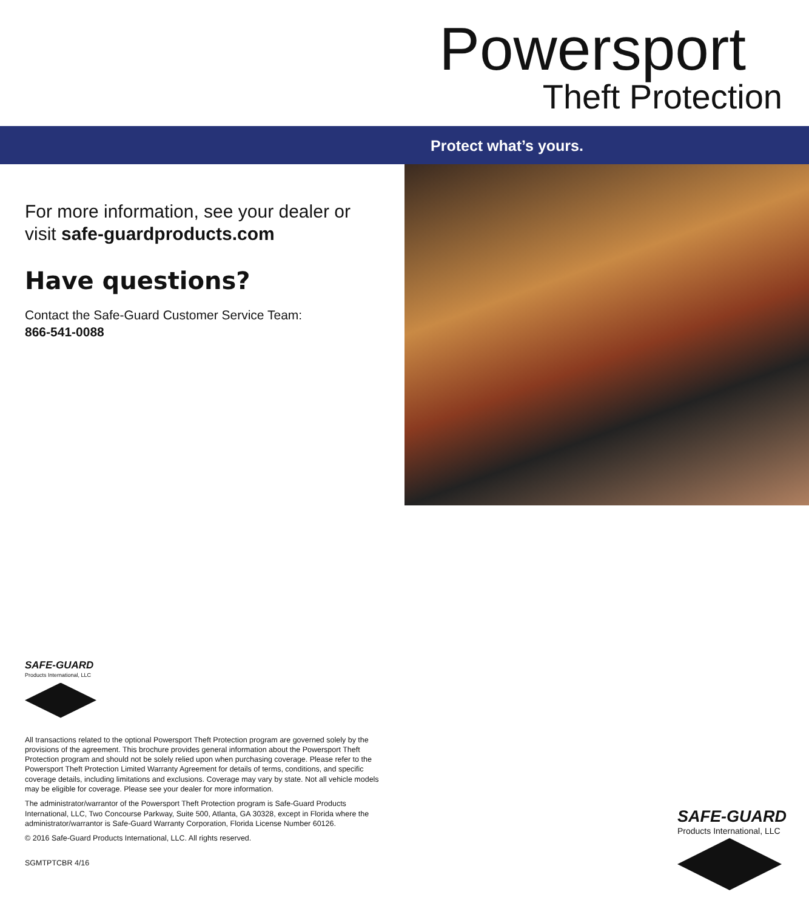Powersport
Theft Protection
Protect what’s yours.
For more information, see your dealer or visit safe-guardproducts.com
Have questions?
Contact the Safe-Guard Customer Service Team:
866-541-0088
SAFE-GUARD
Products International, LLC
All transactions related to the optional Powersport Theft Protection program are governed solely by the provisions of the agreement. This brochure provides general information about the Powersport Theft Protection program and should not be solely relied upon when purchasing coverage. Please refer to the Powersport Theft Protection Limited Warranty Agreement for details of terms, conditions, and specific coverage details, including limitations and exclusions. Coverage may vary by state. Not all vehicle models may be eligible for coverage. Please see your dealer for more information.
The administrator/warrantor of the Powersport Theft Protection program is Safe-Guard Products International, LLC, Two Concourse Parkway, Suite 500, Atlanta, GA 30328, except in Florida where the administrator/warrantor is Safe-Guard Warranty Corporation, Florida License Number 60126.
© 2016 Safe-Guard Products International, LLC. All rights reserved.
SGMTPTCBR 4/16
SAFE-GUARD
Products International, LLC